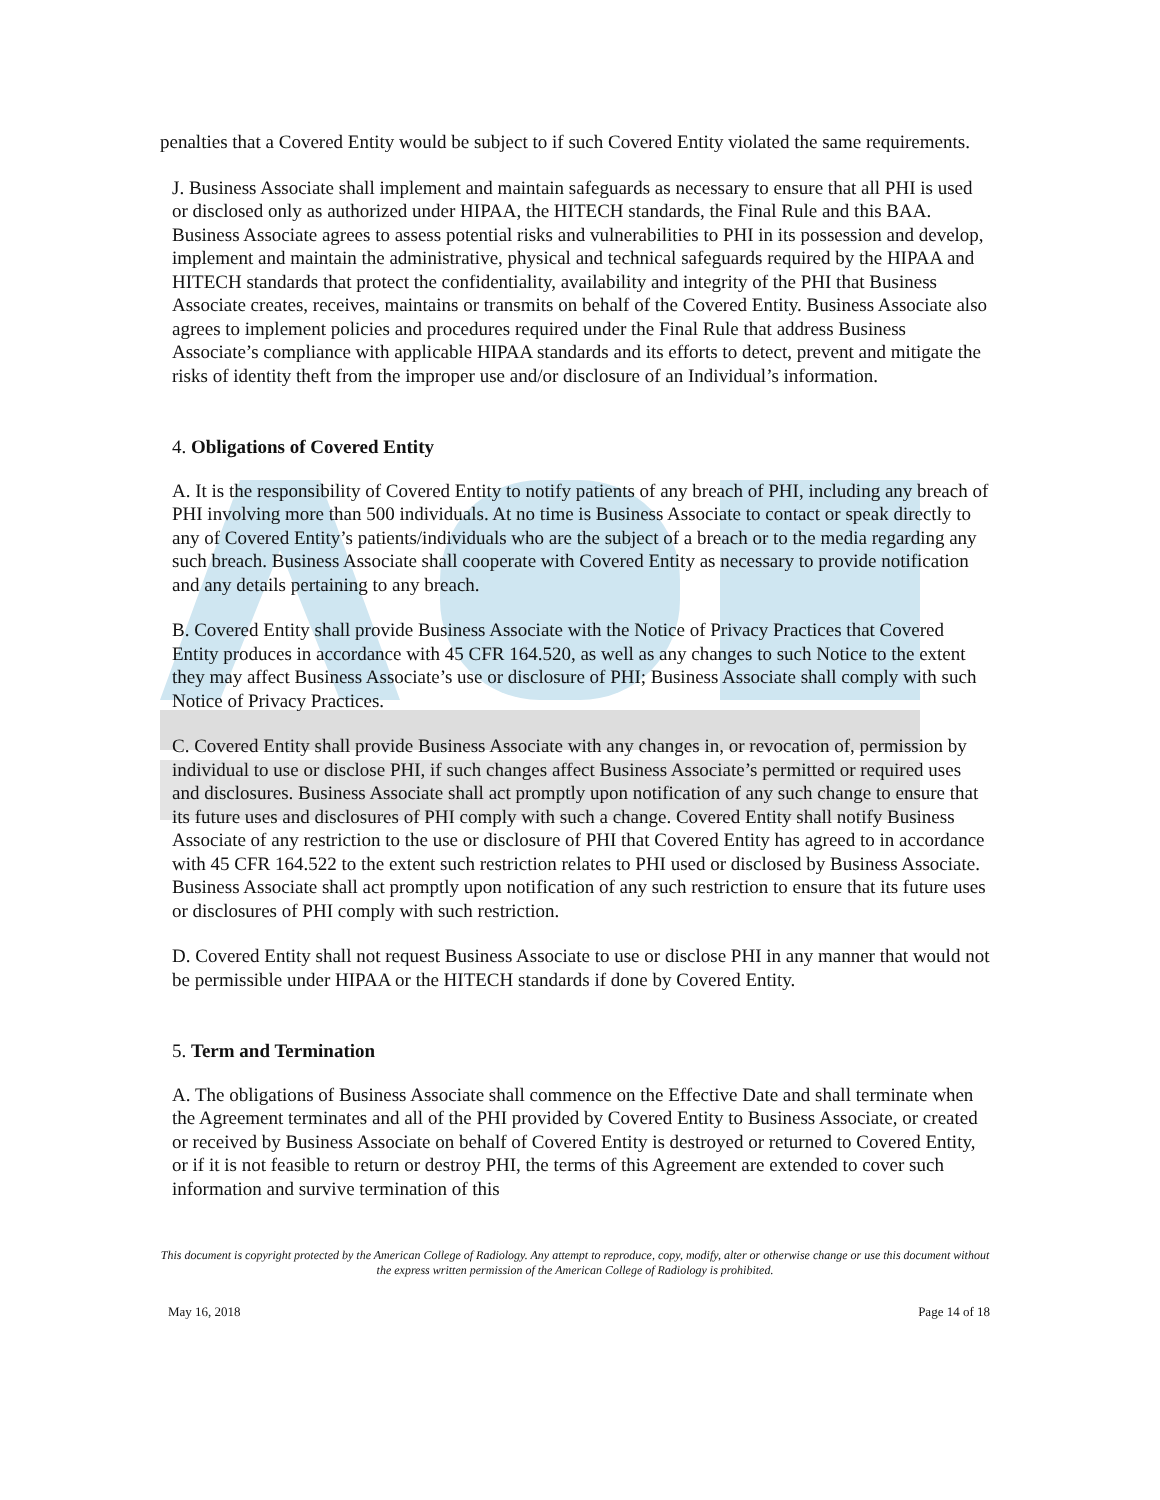penalties that a Covered Entity would be subject to if such Covered Entity violated the same requirements.
J. Business Associate shall implement and maintain safeguards as necessary to ensure that all PHI is used or disclosed only as authorized under HIPAA, the HITECH standards, the Final Rule and this BAA. Business Associate agrees to assess potential risks and vulnerabilities to PHI in its possession and develop, implement and maintain the administrative, physical and technical safeguards required by the HIPAA and HITECH standards that protect the confidentiality, availability and integrity of the PHI that Business Associate creates, receives, maintains or transmits on behalf of the Covered Entity. Business Associate also agrees to implement policies and procedures required under the Final Rule that address Business Associate’s compliance with applicable HIPAA standards and its efforts to detect, prevent and mitigate the risks of identity theft from the improper use and/or disclosure of an Individual’s information.
4. Obligations of Covered Entity
A. It is the responsibility of Covered Entity to notify patients of any breach of PHI, including any breach of PHI involving more than 500 individuals. At no time is Business Associate to contact or speak directly to any of Covered Entity’s patients/individuals who are the subject of a breach or to the media regarding any such breach. Business Associate shall cooperate with Covered Entity as necessary to provide notification and any details pertaining to any breach.
B. Covered Entity shall provide Business Associate with the Notice of Privacy Practices that Covered Entity produces in accordance with 45 CFR 164.520, as well as any changes to such Notice to the extent they may affect Business Associate’s use or disclosure of PHI; Business Associate shall comply with such Notice of Privacy Practices.
C. Covered Entity shall provide Business Associate with any changes in, or revocation of, permission by individual to use or disclose PHI, if such changes affect Business Associate’s permitted or required uses and disclosures. Business Associate shall act promptly upon notification of any such change to ensure that its future uses and disclosures of PHI comply with such a change. Covered Entity shall notify Business Associate of any restriction to the use or disclosure of PHI that Covered Entity has agreed to in accordance with 45 CFR 164.522 to the extent such restriction relates to PHI used or disclosed by Business Associate. Business Associate shall act promptly upon notification of any such restriction to ensure that its future uses or disclosures of PHI comply with such restriction.
D. Covered Entity shall not request Business Associate to use or disclose PHI in any manner that would not be permissible under HIPAA or the HITECH standards if done by Covered Entity.
5. Term and Termination
A. The obligations of Business Associate shall commence on the Effective Date and shall terminate when the Agreement terminates and all of the PHI provided by Covered Entity to Business Associate, or created or received by Business Associate on behalf of Covered Entity is destroyed or returned to Covered Entity, or if it is not feasible to return or destroy PHI, the terms of this Agreement are extended to cover such information and survive termination of this
This document is copyright protected by the American College of Radiology. Any attempt to reproduce, copy, modify, alter or otherwise change or use this document without the express written permission of the American College of Radiology is prohibited.
May 16, 2018 Page 14 of 18